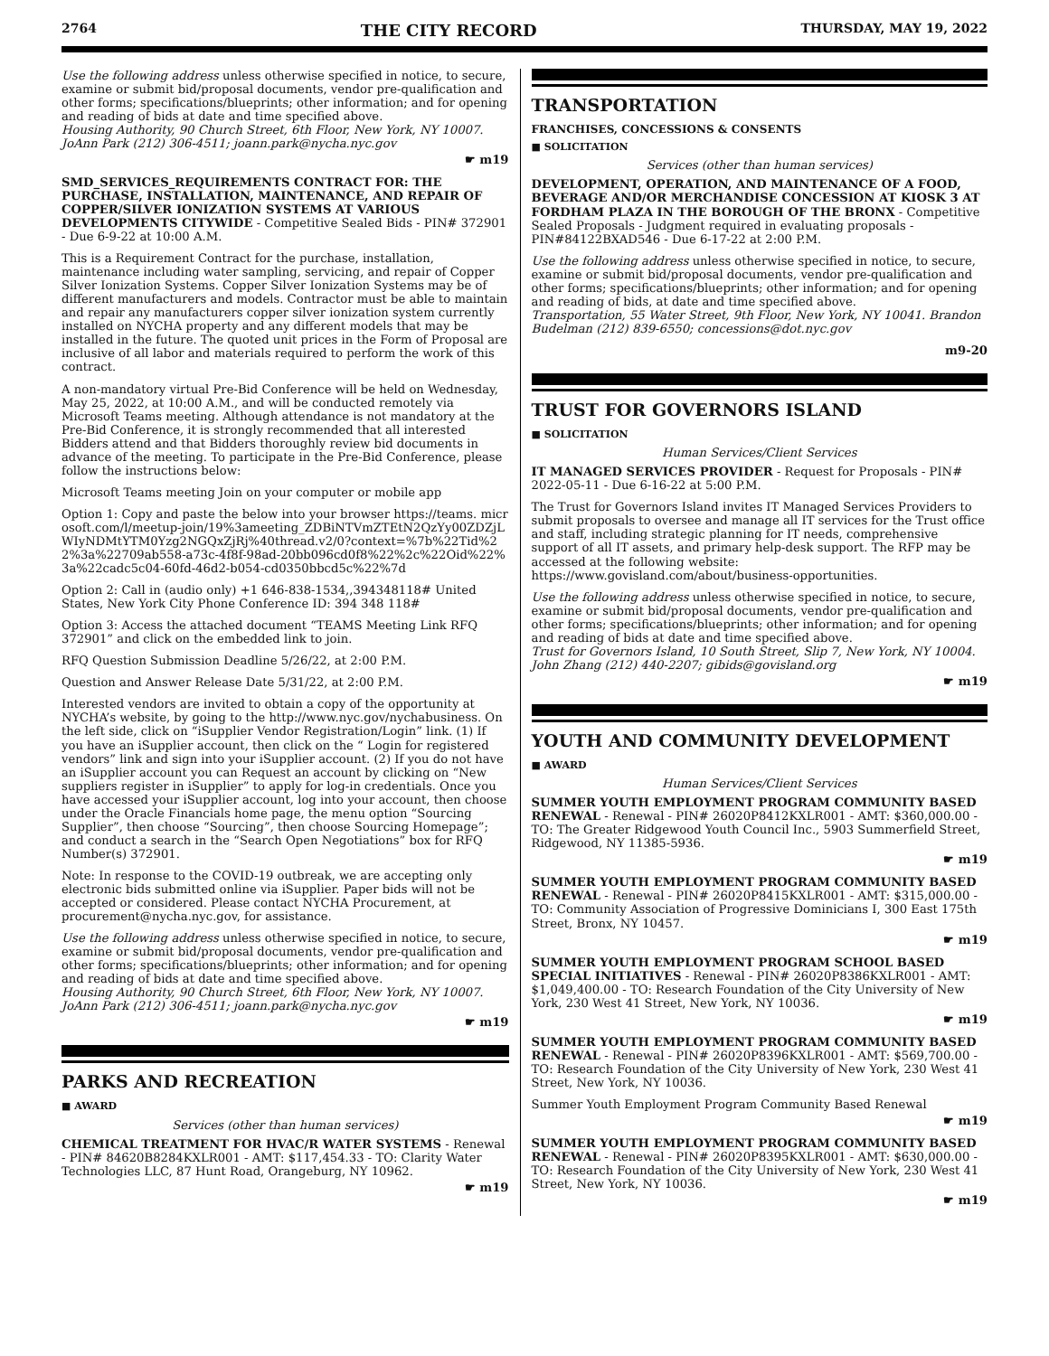2764 THE CITY RECORD THURSDAY, MAY 19, 2022
Use the following address unless otherwise specified in notice, to secure, examine or submit bid/proposal documents, vendor pre-qualification and other forms; specifications/blueprints; other information; and for opening and reading of bids at date and time specified above.
Housing Authority, 90 Church Street, 6th Floor, New York, NY 10007. JoAnn Park (212) 306-4511; joann.park@nycha.nyc.gov
☛ m19
SMD_SERVICES_REQUIREMENTS CONTRACT FOR: THE PURCHASE, INSTALLATION, MAINTENANCE, AND REPAIR OF COPPER/SILVER IONIZATION SYSTEMS AT VARIOUS DEVELOPMENTS CITYWIDE - Competitive Sealed Bids - PIN# 372901 - Due 6-9-22 at 10:00 A.M.
This is a Requirement Contract for the purchase, installation, maintenance including water sampling, servicing, and repair of Copper Silver Ionization Systems. Copper Silver Ionization Systems may be of different manufacturers and models. Contractor must be able to maintain and repair any manufacturers copper silver ionization system currently installed on NYCHA property and any different models that may be installed in the future. The quoted unit prices in the Form of Proposal are inclusive of all labor and materials required to perform the work of this contract.
A non-mandatory virtual Pre-Bid Conference will be held on Wednesday, May 25, 2022, at 10:00 A.M., and will be conducted remotely via Microsoft Teams meeting. Although attendance is not mandatory at the Pre-Bid Conference, it is strongly recommended that all interested Bidders attend and that Bidders thoroughly review bid documents in advance of the meeting. To participate in the Pre-Bid Conference, please follow the instructions below:
Microsoft Teams meeting Join on your computer or mobile app
Option 1: Copy and paste the below into your browser https://teams. microsoft.com/l/meetup-join/19%3ameeting_ZDBiNTVmZTEtN2QzYy00ZDZjLWIyNDMtYTM0Yzg2NGQxZjRj%40thread.v2/0?context=%7b%22Tid%22%3a%22709ab558-a73c-4f8f-98ad-20bb096cd0f8%22%2c%22Oid%22%3a%22cadc5c04-60fd-46d2-b054-cd0350bbcd5c%22%7d
Option 2: Call in (audio only) +1 646-838-1534,,394348118# United States, New York City Phone Conference ID: 394 348 118#
Option 3: Access the attached document “TEAMS Meeting Link RFQ 372901” and click on the embedded link to join.
RFQ Question Submission Deadline 5/26/22, at 2:00 P.M.
Question and Answer Release Date 5/31/22, at 2:00 P.M.
Interested vendors are invited to obtain a copy of the opportunity at NYCHA’s website, by going to the http://www.nyc.gov/nychabusiness. On the left side, click on “iSupplier Vendor Registration/Login” link. (1) If you have an iSupplier account, then click on the “ Login for registered vendors” link and sign into your iSupplier account. (2) If you do not have an iSupplier account you can Request an account by clicking on “New suppliers register in iSupplier” to apply for log-in credentials. Once you have accessed your iSupplier account, log into your account, then choose under the Oracle Financials home page, the menu option “Sourcing Supplier”, then choose “Sourcing”, then choose Sourcing Homepage”; and conduct a search in the “Search Open Negotiations” box for RFQ Number(s) 372901.
Note: In response to the COVID-19 outbreak, we are accepting only electronic bids submitted online via iSupplier. Paper bids will not be accepted or considered. Please contact NYCHA Procurement, at procurement@nycha.nyc.gov, for assistance.
Use the following address unless otherwise specified in notice, to secure, examine or submit bid/proposal documents, vendor pre-qualification and other forms; specifications/blueprints; other information; and for opening and reading of bids at date and time specified above.
Housing Authority, 90 Church Street, 6th Floor, New York, NY 10007. JoAnn Park (212) 306-4511; joann.park@nycha.nyc.gov
☛ m19
PARKS AND RECREATION
■ AWARD
Services (other than human services)
CHEMICAL TREATMENT FOR HVAC/R WATER SYSTEMS - Renewal - PIN# 84620B8284KXLR001 - AMT: $117,454.33 - TO: Clarity Water Technologies LLC, 87 Hunt Road, Orangeburg, NY 10962.
☛ m19
TRANSPORTATION
FRANCHISES, CONCESSIONS & CONSENTS
■ SOLICITATION
Services (other than human services)
DEVELOPMENT, OPERATION, AND MAINTENANCE OF A FOOD, BEVERAGE AND/OR MERCHANDISE CONCESSION AT KIOSK 3 AT FORDHAM PLAZA IN THE BOROUGH OF THE BRONX - Competitive Sealed Proposals - Judgment required in evaluating proposals - PIN#84122BXAD546 - Due 6-17-22 at 2:00 P.M.
Use the following address unless otherwise specified in notice, to secure, examine or submit bid/proposal documents, vendor pre-qualification and other forms; specifications/blueprints; other information; and for opening and reading of bids, at date and time specified above.
Transportation, 55 Water Street, 9th Floor, New York, NY 10041. Brandon Budelman (212) 839-6550; concessions@dot.nyc.gov
m9-20
TRUST FOR GOVERNORS ISLAND
■ SOLICITATION
Human Services/Client Services
IT MANAGED SERVICES PROVIDER - Request for Proposals - PIN# 2022-05-11 - Due 6-16-22 at 5:00 P.M.
The Trust for Governors Island invites IT Managed Services Providers to submit proposals to oversee and manage all IT services for the Trust office and staff, including strategic planning for IT needs, comprehensive support of all IT assets, and primary help-desk support. The RFP may be accessed at the following website: https://www.govisland.com/about/business-opportunities.
Use the following address unless otherwise specified in notice, to secure, examine or submit bid/proposal documents, vendor pre-qualification and other forms; specifications/blueprints; other information; and for opening and reading of bids at date and time specified above.
Trust for Governors Island, 10 South Street, Slip 7, New York, NY 10004. John Zhang (212) 440-2207; gibids@govisland.org
☛ m19
YOUTH AND COMMUNITY DEVELOPMENT
■ AWARD
Human Services/Client Services
SUMMER YOUTH EMPLOYMENT PROGRAM COMMUNITY BASED RENEWAL - Renewal - PIN# 26020P8412KXLR001 - AMT: $360,000.00 - TO: The Greater Ridgewood Youth Council Inc., 5903 Summerfield Street, Ridgewood, NY 11385-5936.
☛ m19
SUMMER YOUTH EMPLOYMENT PROGRAM COMMUNITY BASED RENEWAL - Renewal - PIN# 26020P8415KXLR001 - AMT: $315,000.00 - TO: Community Association of Progressive Dominicians I, 300 East 175th Street, Bronx, NY 10457.
☛ m19
SUMMER YOUTH EMPLOYMENT PROGRAM SCHOOL BASED SPECIAL INITIATIVES - Renewal - PIN# 26020P8386KXLR001 - AMT: $1,049,400.00 - TO: Research Foundation of the City University of New York, 230 West 41 Street, New York, NY 10036.
☛ m19
SUMMER YOUTH EMPLOYMENT PROGRAM COMMUNITY BASED RENEWAL - Renewal - PIN# 26020P8396KXLR001 - AMT: $569,700.00 - TO: Research Foundation of the City University of New York, 230 West 41 Street, New York, NY 10036.
Summer Youth Employment Program Community Based Renewal
☛ m19
SUMMER YOUTH EMPLOYMENT PROGRAM COMMUNITY BASED RENEWAL - Renewal - PIN# 26020P8395KXLR001 - AMT: $630,000.00 - TO: Research Foundation of the City University of New York, 230 West 41 Street, New York, NY 10036.
☛ m19